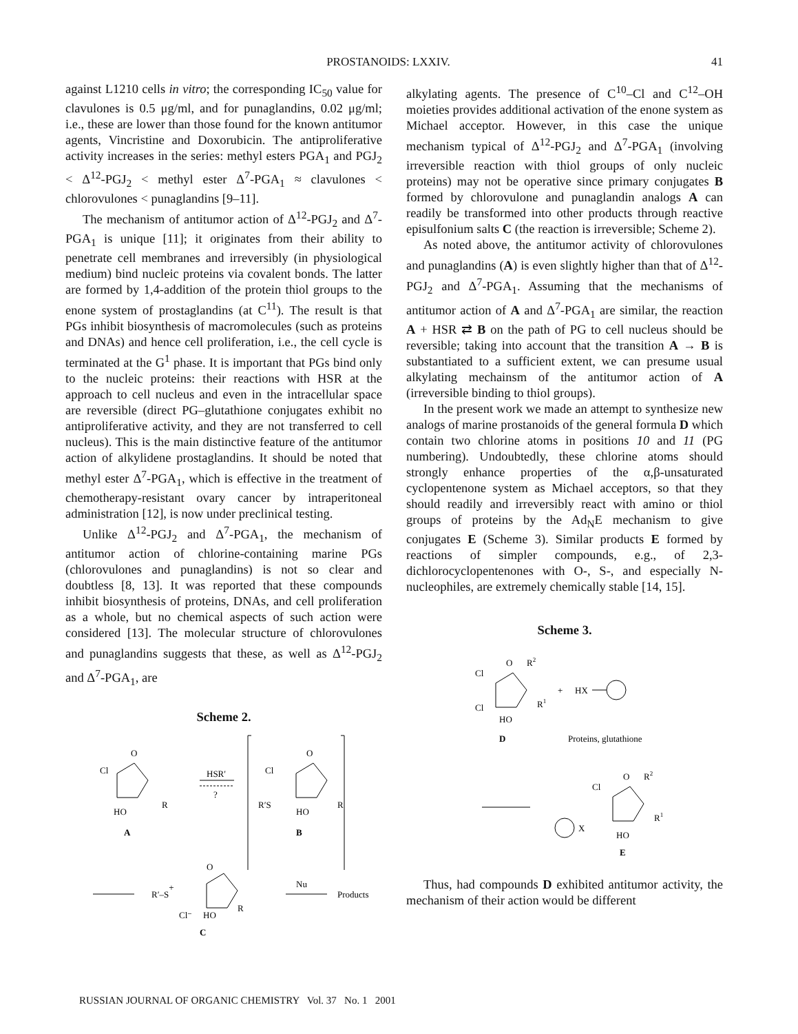PROSTANOIDS: LXXIV. 41
against L1210 cells in vitro; the corresponding IC<sub>50</sub> value for clavulones is 0.5 μg/ml, and for punaglandins, 0.02 μg/ml; i.e., these are lower than those found for the known antitumor agents, Vincristine and Doxorubicin. The antiproliferative activity increases in the series: methyl esters PGA<sub>1</sub> and PGJ<sub>2</sub> < Δ<sup>12</sup>-PGJ<sub>2</sub> < methyl ester Δ<sup>7</sup>-PGA<sub>1</sub> ≈ clavulones < chlorovulones < punaglandins [9–11].
The mechanism of antitumor action of Δ<sup>12</sup>-PGJ<sub>2</sub> and Δ<sup>7</sup>-PGA<sub>1</sub> is unique [11]; it originates from their ability to penetrate cell membranes and irreversibly (in physiological medium) bind nucleic proteins via covalent bonds. The latter are formed by 1,4-addition of the protein thiol groups to the enone system of prostaglandins (at C<sup>11</sup>). The result is that PGs inhibit biosynthesis of macromolecules (such as proteins and DNAs) and hence cell proliferation, i.e., the cell cycle is terminated at the G<sup>1</sup> phase. It is important that PGs bind only to the nucleic proteins: their reactions with HSR at the approach to cell nucleus and even in the intracellular space are reversible (direct PG–glutathione conjugates exhibit no antiproliferative activity, and they are not transferred to cell nucleus). This is the main distinctive feature of the antitumor action of alkylidene prostaglandins. It should be noted that methyl ester Δ<sup>7</sup>-PGA<sub>1</sub>, which is effective in the treatment of chemotherapy-resistant ovary cancer by intraperitoneal administration [12], is now under preclinical testing.
Unlike Δ<sup>12</sup>-PGJ<sub>2</sub> and Δ<sup>7</sup>-PGA<sub>1</sub>, the mechanism of antitumor action of chlorine-containing marine PGs (chlorovulones and punaglandins) is not so clear and doubtless [8, 13]. It was reported that these compounds inhibit biosynthesis of proteins, DNAs, and cell proliferation as a whole, but no chemical aspects of such action were considered [13]. The molecular structure of chlorovulones and punaglandins suggests that these, as well as Δ<sup>12</sup>-PGJ<sub>2</sub> and Δ<sup>7</sup>-PGA<sub>1</sub>, are
Scheme 2.
Cl
O
HO
R
A
HSR′
?
Cl
O
R′S
HO
R
B
R′–S+
O
Cl⁻
HO
R
Nu
Products
C
alkylating agents. The presence of C<sup>10</sup>–Cl and C<sup>12</sup>–OH moieties provides additional activation of the enone system as Michael acceptor. However, in this case the unique mechanism typical of Δ<sup>12</sup>-PGJ<sub>2</sub> and Δ<sup>7</sup>-PGA<sub>1</sub> (involving irreversible reaction with thiol groups of only nucleic proteins) may not be operative since primary conjugates B formed by chlorovulone and punaglandin analogs A can readily be transformed into other products through reactive episulfonium salts C (the reaction is irreversible; Scheme 2).
As noted above, the antitumor activity of chlorovulones and punaglandins (A) is even slightly higher than that of Δ<sup>12</sup>-PGJ<sub>2</sub> and Δ<sup>7</sup>-PGA<sub>1</sub>. Assuming that the mechanisms of antitumor action of A and Δ<sup>7</sup>-PGA<sub>1</sub> are similar, the reaction A + HSR ⇄ B on the path of PG to cell nucleus should be reversible; taking into account that the transition A → B is substantiated to a sufficient extent, we can presume usual alkylating mechainsm of the antitumor action of A (irreversible binding to thiol groups).
In the present work we made an attempt to synthesize new analogs of marine prostanoids of the general formula D which contain two chlorine atoms in positions 10 and 11 (PG numbering). Undoubtedly, these chlorine atoms should strongly enhance properties of the α,β-unsaturated cyclopentenone system as Michael acceptors, so that they should readily and irreversibly react with amino or thiol groups of proteins by the Ad<sub>N</sub>E mechanism to give conjugates E (Scheme 3). Similar products E formed by reactions of simpler compounds, e.g., of 2,3-dichlorocyclopentenones with O-, S-, and especially N-nucleophiles, are extremely chemically stable [14, 15].
Scheme 3.
Cl
O
R2
Cl
R1
HO
+
HX
D
Proteins, glutathione
Cl
O
R2
X
R1
HO
E
Thus, had compounds D exhibited antitumor activity, the mechanism of their action would be different
RUSSIAN JOURNAL OF ORGANIC CHEMISTRY Vol. 37 No. 1 2001